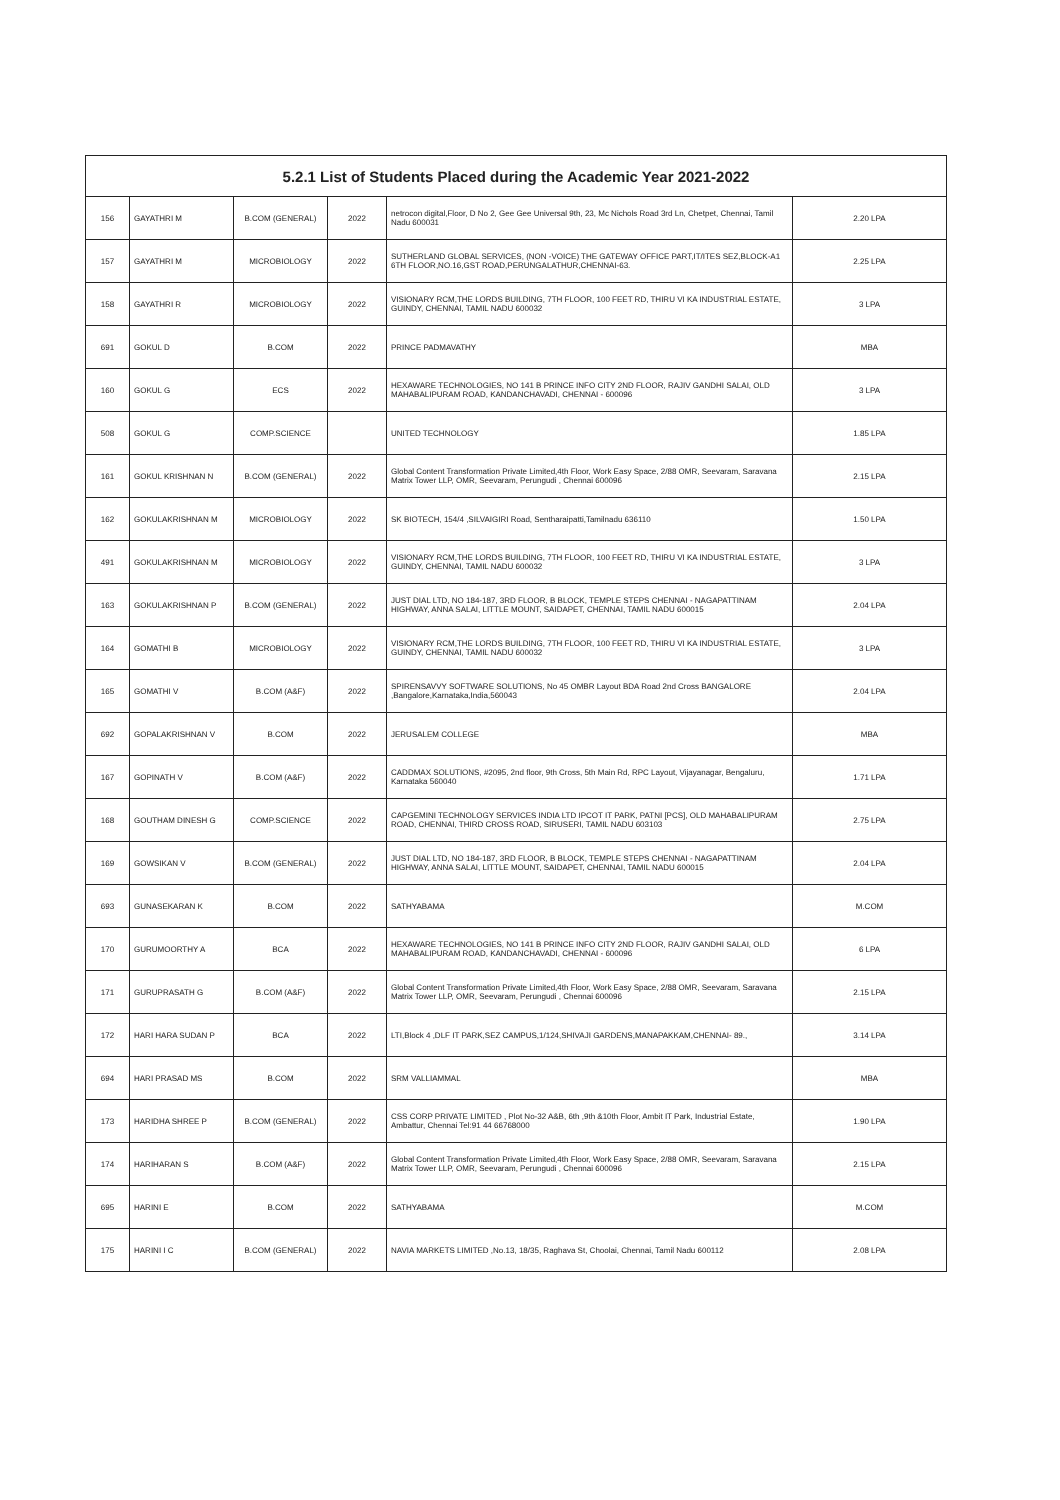| 5.2.1 List of Students Placed during the Academic Year 2021-2022 | | | | | |
| --- | --- | --- | --- | --- | --- |
| 156 | GAYATHRI M | B.COM (GENERAL) | 2022 | netrocon digital,Floor, D No 2, Gee Gee Universal 9th, 23, Mc Nichols Road 3rd Ln, Chetpet, Chennai, Tamil Nadu 600031 | 2.20 LPA |
| 157 | GAYATHRI M | MICROBIOLOGY | 2022 | SUTHERLAND GLOBAL SERVICES, (NON -VOICE) THE GATEWAY OFFICE PART,IT/ITES SEZ,BLOCK-A1 6TH FLOOR,NO.16,GST ROAD,PERUNGALATHUR,CHENNAI-63. | 2.25 LPA |
| 158 | GAYATHRI R | MICROBIOLOGY | 2022 | VISIONARY RCM,THE LORDS BUILDING, 7TH FLOOR, 100 FEET RD, THIRU VI KA INDUSTRIAL ESTATE, GUINDY, CHENNAI, TAMIL NADU 600032 | 3 LPA |
| 691 | GOKUL D | B.COM | 2022 | PRINCE PADMAVATHY | MBA |
| 160 | GOKUL G | ECS | 2022 | HEXAWARE TECHNOLOGIES, NO 141 B PRINCE INFO CITY 2ND FLOOR, RAJIV GANDHI SALAI, OLD MAHABALIPURAM ROAD, KANDANCHAVADI, CHENNAI - 600096 | 3 LPA |
| 508 | GOKUL G | COMP.SCIENCE | | UNITED TECHNOLOGY | 1.85 LPA |
| 161 | GOKUL KRISHNAN N | B.COM (GENERAL) | 2022 | Global Content Transformation Private Limited,4th Floor, Work Easy Space, 2/88 OMR, Seevaram, Saravana Matrix Tower LLP, OMR, Seevaram, Perungudi , Chennai 600096 | 2.15 LPA |
| 162 | GOKULAKRISHNAN M | MICROBIOLOGY | 2022 | SK BIOTECH, 154/4 ,SILVAIGIRI Road, Sentharaipatti,Tamilnadu 636110 | 1.50 LPA |
| 491 | GOKULAKRISHNAN M | MICROBIOLOGY | 2022 | VISIONARY RCM,THE LORDS BUILDING, 7TH FLOOR, 100 FEET RD, THIRU VI KA INDUSTRIAL ESTATE, GUINDY, CHENNAI, TAMIL NADU 600032 | 3 LPA |
| 163 | GOKULAKRISHNAN P | B.COM (GENERAL) | 2022 | JUST DIAL LTD, NO 184-187, 3RD FLOOR, B BLOCK, TEMPLE STEPS CHENNAI - NAGAPATTINAM HIGHWAY, ANNA SALAI, LITTLE MOUNT, SAIDAPET, CHENNAI, TAMIL NADU 600015 | 2.04 LPA |
| 164 | GOMATHI B | MICROBIOLOGY | 2022 | VISIONARY RCM,THE LORDS BUILDING, 7TH FLOOR, 100 FEET RD, THIRU VI KA INDUSTRIAL ESTATE, GUINDY, CHENNAI, TAMIL NADU 600032 | 3 LPA |
| 165 | GOMATHI V | B.COM (A&F) | 2022 | SPIRENSAVVY SOFTWARE SOLUTIONS, No 45 OMBR Layout BDA Road 2nd Cross BANGALORE ,Bangalore,Karnataka,India,560043 | 2.04 LPA |
| 692 | GOPALAKRISHNAN V | B.COM | 2022 | JERUSALEM COLLEGE | MBA |
| 167 | GOPINATH V | B.COM (A&F) | 2022 | CADDMAX SOLUTIONS, #2095, 2nd floor, 9th Cross, 5th Main Rd, RPC Layout, Vijayanagar, Bengaluru, Karnataka 560040 | 1.71 LPA |
| 168 | GOUTHAM DINESH G | COMP.SCIENCE | 2022 | CAPGEMINI TECHNOLOGY SERVICES INDIA LTD IPCOT IT PARK, PATNI [PCS], OLD MAHABALIPURAM ROAD, CHENNAI, THIRD CROSS ROAD, SIRUSERI, TAMIL NADU 603103 | 2.75 LPA |
| 169 | GOWSIKAN V | B.COM (GENERAL) | 2022 | JUST DIAL LTD, NO 184-187, 3RD FLOOR, B BLOCK, TEMPLE STEPS CHENNAI - NAGAPATTINAM HIGHWAY, ANNA SALAI, LITTLE MOUNT, SAIDAPET, CHENNAI, TAMIL NADU 600015 | 2.04 LPA |
| 693 | GUNASEKARAN K | B.COM | 2022 | SATHYABAMA | M.COM |
| 170 | GURUMOORTHY A | BCA | 2022 | HEXAWARE TECHNOLOGIES, NO 141 B PRINCE INFO CITY 2ND FLOOR, RAJIV GANDHI SALAI, OLD MAHABALIPURAM ROAD, KANDANCHAVADI, CHENNAI - 600096 | 6 LPA |
| 171 | GURUPRASATH G | B.COM (A&F) | 2022 | Global Content Transformation Private Limited,4th Floor, Work Easy Space, 2/88 OMR, Seevaram, Saravana Matrix Tower LLP, OMR, Seevaram, Perungudi , Chennai 600096 | 2.15 LPA |
| 172 | HARI HARA SUDAN P | BCA | 2022 | LTI,Block 4 ,DLF IT PARK,SEZ CAMPUS,1/124,SHIVAJI GARDENS,MANAPAKKAM,CHENNAI- 89., | 3.14 LPA |
| 694 | HARI PRASAD MS | B.COM | 2022 | SRM VALLIAMMAL | MBA |
| 173 | HARIDHA SHREE P | B.COM (GENERAL) | 2022 | CSS CORP PRIVATE LIMITED , Plot No-32 A&B, 6th ,9th &10th Floor, Ambit IT Park, Industrial Estate, Ambattur, Chennai Tel:91 44 66768000 | 1.90 LPA |
| 174 | HARIHARAN S | B.COM (A&F) | 2022 | Global Content Transformation Private Limited,4th Floor, Work Easy Space, 2/88 OMR, Seevaram, Saravana Matrix Tower LLP, OMR, Seevaram, Perungudi , Chennai 600096 | 2.15 LPA |
| 695 | HARINI E | B.COM | 2022 | SATHYABAMA | M.COM |
| 175 | HARINI I C | B.COM (GENERAL) | 2022 | NAVIA MARKETS LIMITED ,No.13, 18/35, Raghava St, Choolai, Chennai, Tamil Nadu 600112 | 2.08 LPA |